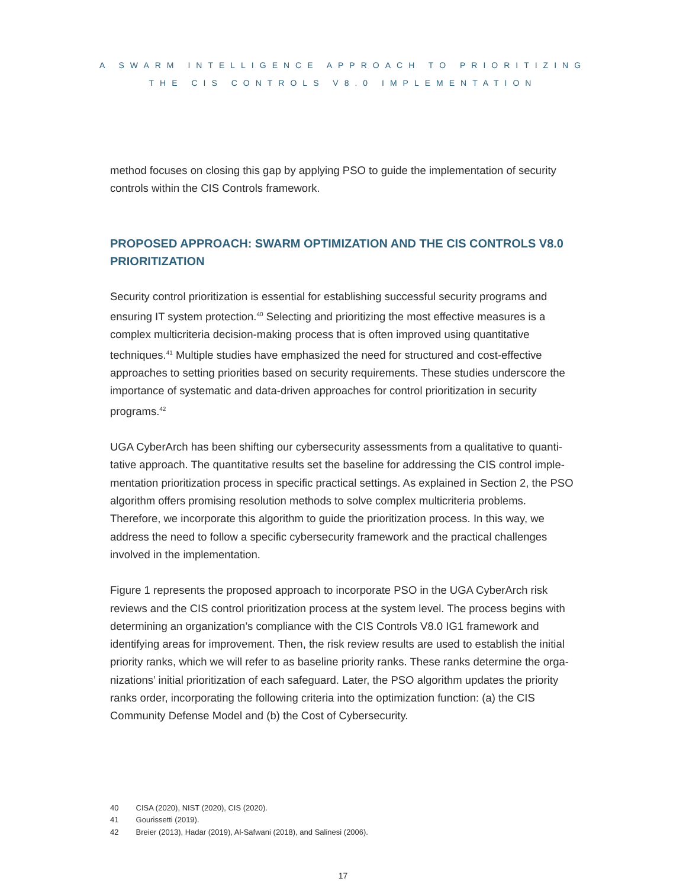A SWARM INTELLIGENCE APPROACH TO PRIORITIZING
THE CIS CONTROLS V8.0 IMPLEMENTATION
method focuses on closing this gap by applying PSO to guide the implementation of security controls within the CIS Controls framework.
PROPOSED APPROACH: SWARM OPTIMIZATION AND THE CIS CONTROLS V8.0 PRIORITIZATION
Security control prioritization is essential for establishing successful security programs and ensuring IT system protection.<sup>40</sup> Selecting and prioritizing the most effective measures is a complex multicriteria decision-making process that is often improved using quantitative techniques.<sup>41</sup> Multiple studies have emphasized the need for structured and cost-effective approaches to setting priorities based on security requirements. These studies underscore the importance of systematic and data-driven approaches for control prioritization in security programs.<sup>42</sup>
UGA CyberArch has been shifting our cybersecurity assessments from a qualitative to quanti­tative approach. The quantitative results set the baseline for addressing the CIS control imple­mentation prioritization process in specific practical settings. As explained in Section 2, the PSO algorithm offers promising resolution methods to solve complex multicriteria problems. Therefore, we incorporate this algorithm to guide the prioritization process. In this way, we address the need to follow a specific cybersecurity framework and the practical challenges involved in the implementation.
Figure 1 represents the proposed approach to incorporate PSO in the UGA CyberArch risk reviews and the CIS control prioritization process at the system level. The process begins with determining an organization’s compliance with the CIS Controls V8.0 IG1 framework and identifying areas for improvement. Then, the risk review results are used to establish the initial priority ranks, which we will refer to as baseline priority ranks. These ranks determine the orga­nizations’ initial prioritization of each safeguard. Later, the PSO algorithm updates the priority ranks order, incorporating the following criteria into the optimization function: (a) the CIS Community Defense Model and (b) the Cost of Cybersecurity.
40 CISA (2020), NIST (2020), CIS (2020).
41 Gourissetti (2019).
42 Breier (2013), Hadar (2019), Al-Safwani (2018), and Salinesi (2006).
17